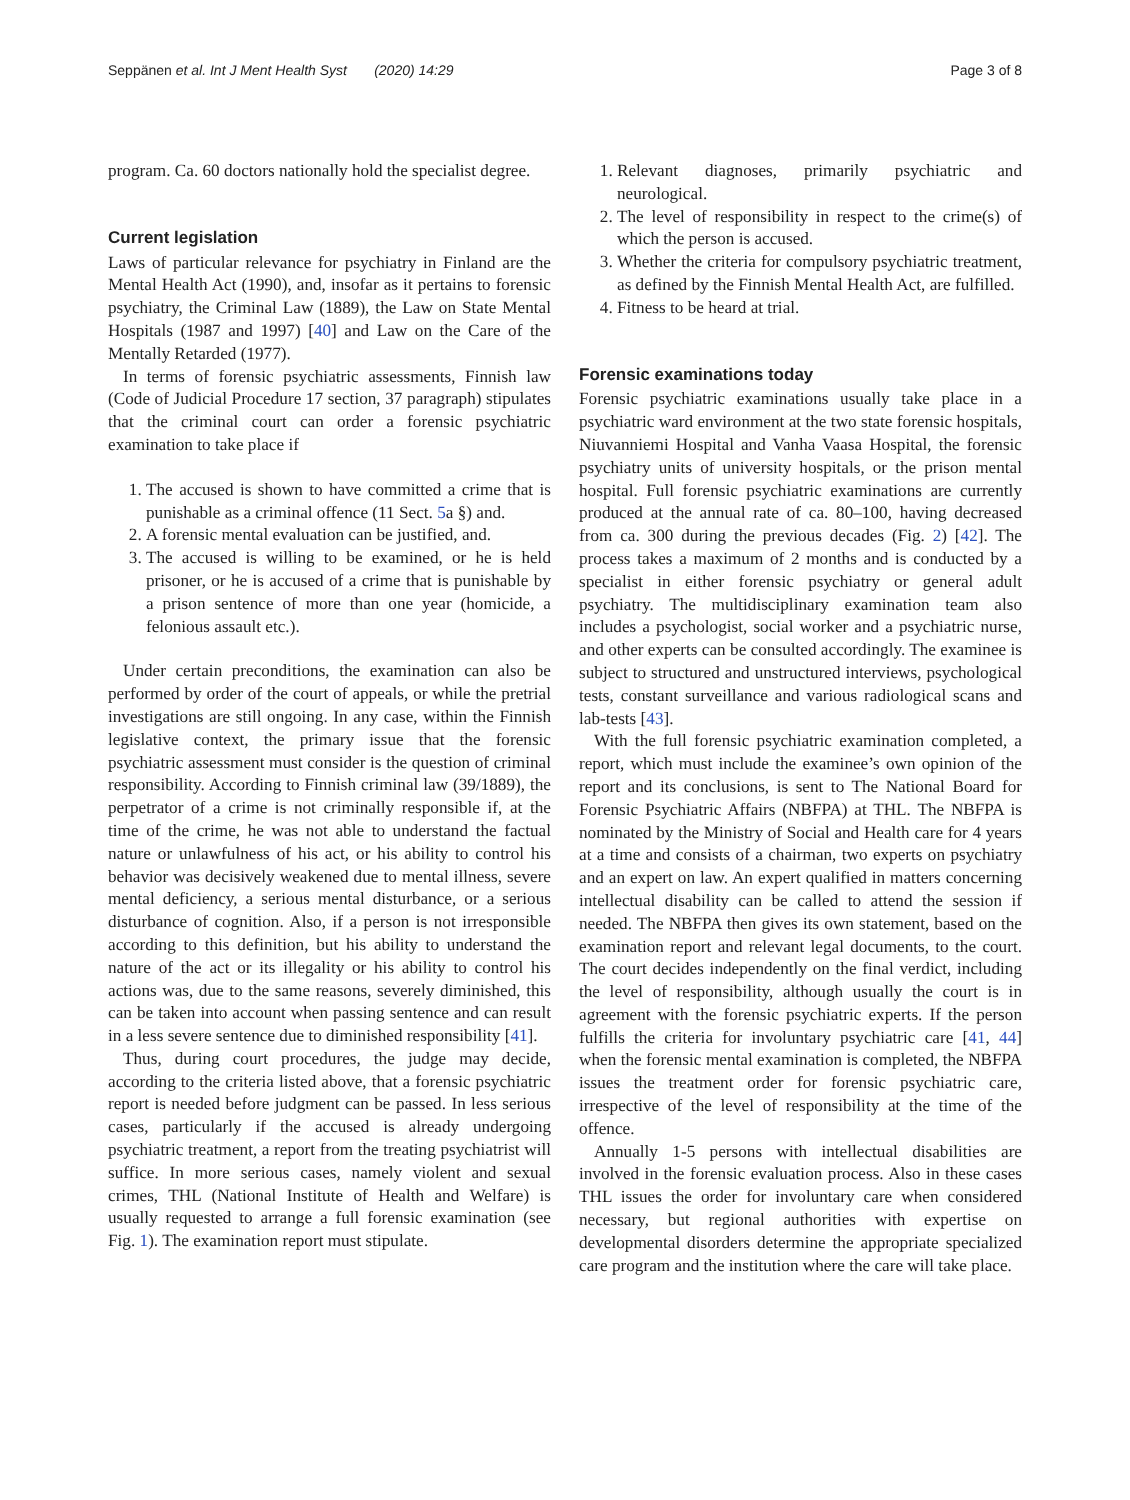Seppänen et al. Int J Ment Health Syst (2020) 14:29 Page 3 of 8
program. Ca. 60 doctors nationally hold the specialist degree.
Current legislation
Laws of particular relevance for psychiatry in Finland are the Mental Health Act (1990), and, insofar as it pertains to forensic psychiatry, the Criminal Law (1889), the Law on State Mental Hospitals (1987 and 1997) [40] and Law on the Care of the Mentally Retarded (1977).
In terms of forensic psychiatric assessments, Finnish law (Code of Judicial Procedure 17 section, 37 paragraph) stipulates that the criminal court can order a forensic psychiatric examination to take place if
1. The accused is shown to have committed a crime that is punishable as a criminal offence (11 Sect. 5a §) and.
2. A forensic mental evaluation can be justified, and.
3. The accused is willing to be examined, or he is held prisoner, or he is accused of a crime that is punishable by a prison sentence of more than one year (homicide, a felonious assault etc.).
Under certain preconditions, the examination can also be performed by order of the court of appeals, or while the pretrial investigations are still ongoing. In any case, within the Finnish legislative context, the primary issue that the forensic psychiatric assessment must consider is the question of criminal responsibility. According to Finnish criminal law (39/1889), the perpetrator of a crime is not criminally responsible if, at the time of the crime, he was not able to understand the factual nature or unlawfulness of his act, or his ability to control his behavior was decisively weakened due to mental illness, severe mental deficiency, a serious mental disturbance, or a serious disturbance of cognition. Also, if a person is not irresponsible according to this definition, but his ability to understand the nature of the act or its illegality or his ability to control his actions was, due to the same reasons, severely diminished, this can be taken into account when passing sentence and can result in a less severe sentence due to diminished responsibility [41].
Thus, during court procedures, the judge may decide, according to the criteria listed above, that a forensic psychiatric report is needed before judgment can be passed. In less serious cases, particularly if the accused is already undergoing psychiatric treatment, a report from the treating psychiatrist will suffice. In more serious cases, namely violent and sexual crimes, THL (National Institute of Health and Welfare) is usually requested to arrange a full forensic examination (see Fig. 1). The examination report must stipulate.
1. Relevant diagnoses, primarily psychiatric and neurological.
2. The level of responsibility in respect to the crime(s) of which the person is accused.
3. Whether the criteria for compulsory psychiatric treatment, as defined by the Finnish Mental Health Act, are fulfilled.
4. Fitness to be heard at trial.
Forensic examinations today
Forensic psychiatric examinations usually take place in a psychiatric ward environment at the two state forensic hospitals, Niuvanniemi Hospital and Vanha Vaasa Hospital, the forensic psychiatry units of university hospitals, or the prison mental hospital. Full forensic psychiatric examinations are currently produced at the annual rate of ca. 80–100, having decreased from ca. 300 during the previous decades (Fig. 2) [42]. The process takes a maximum of 2 months and is conducted by a specialist in either forensic psychiatry or general adult psychiatry. The multidisciplinary examination team also includes a psychologist, social worker and a psychiatric nurse, and other experts can be consulted accordingly. The examinee is subject to structured and unstructured interviews, psychological tests, constant surveillance and various radiological scans and lab-tests [43].
With the full forensic psychiatric examination completed, a report, which must include the examinee’s own opinion of the report and its conclusions, is sent to The National Board for Forensic Psychiatric Affairs (NBFPA) at THL. The NBFPA is nominated by the Ministry of Social and Health care for 4 years at a time and consists of a chairman, two experts on psychiatry and an expert on law. An expert qualified in matters concerning intellectual disability can be called to attend the session if needed. The NBFPA then gives its own statement, based on the examination report and relevant legal documents, to the court. The court decides independently on the final verdict, including the level of responsibility, although usually the court is in agreement with the forensic psychiatric experts. If the person fulfills the criteria for involuntary psychiatric care [41, 44] when the forensic mental examination is completed, the NBFPA issues the treatment order for forensic psychiatric care, irrespective of the level of responsibility at the time of the offence.
Annually 1-5 persons with intellectual disabilities are involved in the forensic evaluation process. Also in these cases THL issues the order for involuntary care when considered necessary, but regional authorities with expertise on developmental disorders determine the appropriate specialized care program and the institution where the care will take place.